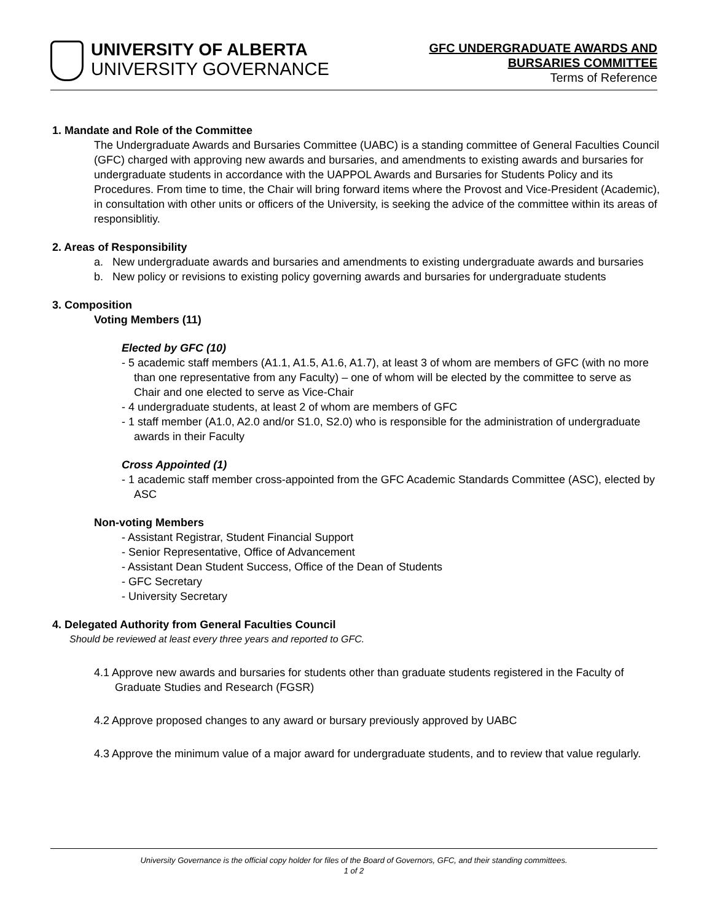UNIVERSITY OF ALBERTA
UNIVERSITY GOVERNANCE
GFC UNDERGRADUATE AWARDS AND
BURSARIES COMMITTEE
Terms of Reference
1. Mandate and Role of the Committee
The Undergraduate Awards and Bursaries Committee (UABC) is a standing committee of General Faculties Council (GFC) charged with approving new awards and bursaries, and amendments to existing awards and bursaries for undergraduate students in accordance with the UAPPOL Awards and Bursaries for Students Policy and its Procedures. From time to time, the Chair will bring forward items where the Provost and Vice-President (Academic), in consultation with other units or officers of the University, is seeking the advice of the committee within its areas of responsiblitiy.
2. Areas of Responsibility
a. New undergraduate awards and bursaries and amendments to existing undergraduate awards and bursaries
b. New policy or revisions to existing policy governing awards and bursaries for undergraduate students
3. Composition
Voting Members (11)
Elected by GFC (10)
- 5 academic staff members (A1.1, A1.5, A1.6, A1.7), at least 3 of whom are members of GFC (with no more than one representative from any Faculty) – one of whom will be elected by the committee to serve as Chair and one elected to serve as Vice-Chair
- 4 undergraduate students, at least 2 of whom are members of GFC
- 1 staff member (A1.0, A2.0 and/or S1.0, S2.0) who is responsible for the administration of undergraduate awards in their Faculty
Cross Appointed (1)
- 1 academic staff member cross-appointed from the GFC Academic Standards Committee (ASC), elected by ASC
Non-voting Members
- Assistant Registrar, Student Financial Support
- Senior Representative, Office of Advancement
- Assistant Dean Student Success, Office of the Dean of Students
- GFC Secretary
- University Secretary
4. Delegated Authority from General Faculties Council
Should be reviewed at least every three years and reported to GFC.
4.1 Approve new awards and bursaries for students other than graduate students registered in the Faculty of Graduate Studies and Research (FGSR)
4.2 Approve proposed changes to any award or bursary previously approved by UABC
4.3 Approve the minimum value of a major award for undergraduate students, and to review that value regularly.
University Governance is the official copy holder for files of the Board of Governors, GFC, and their standing committees.
1 of 2